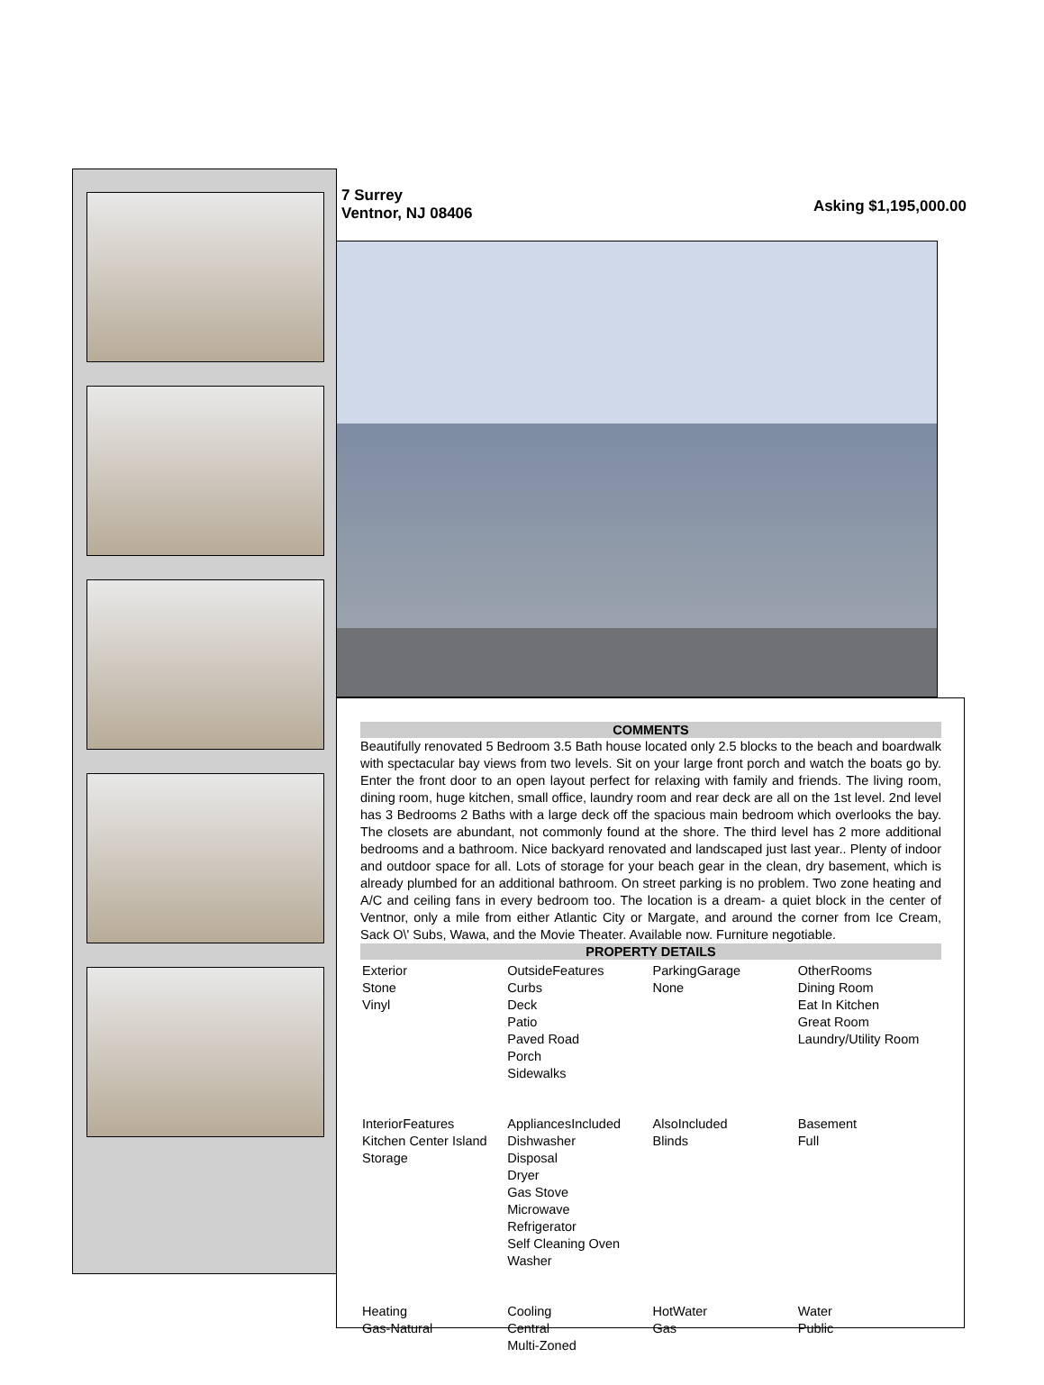7 Surrey
Ventnor, NJ 08406
Asking $1,195,000.00
COMMENTS
Beautifully renovated 5 Bedroom 3.5 Bath house located only 2.5 blocks to the beach and boardwalk with spectacular bay views from two levels. Sit on your large front porch and watch the boats go by. Enter the front door to an open layout perfect for relaxing with family and friends. The living room, dining room, huge kitchen, small office, laundry room and rear deck are all on the 1st level. 2nd level has 3 Bedrooms 2 Baths with a large deck off the spacious main bedroom which overlooks the bay. The closets are abundant, not commonly found at the shore. The third level has 2 more additional bedrooms and a bathroom. Nice backyard renovated and landscaped just last year.. Plenty of indoor and outdoor space for all. Lots of storage for your beach gear in the clean, dry basement, which is already plumbed for an additional bathroom. On street parking is no problem. Two zone heating and A/C and ceiling fans in every bedroom too. The location is a dream- a quiet block in the center of Ventnor, only a mile from either Atlantic City or Margate, and around the corner from Ice Cream, Sack O\' Subs, Wawa, and the Movie Theater. Available now. Furniture negotiable.
PROPERTY DETAILS
| Exterior Stone Vinyl | OutsideFeatures Curbs Deck Patio Paved Road Porch Sidewalks | ParkingGarage None | OtherRooms Dining Room Eat In Kitchen Great Room Laundry/Utility Room |
| InteriorFeatures Kitchen Center Island Storage | AppliancesIncluded Dishwasher Disposal Dryer Gas Stove Microwave Refrigerator Self Cleaning Oven Washer | AlsoIncluded Blinds | Basement Full |
| Heating Gas-Natural | Cooling Central Multi-Zoned | HotWater Gas | Water Public |